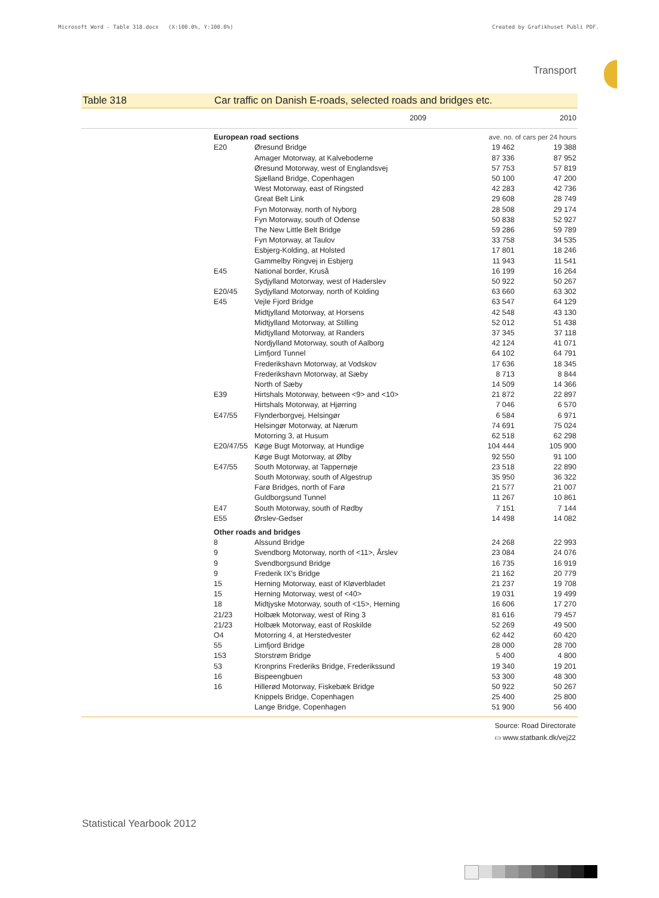Microsoft Word - Table 318.docx (X:100.0%, Y:100.0%) Created by Grafikhuset Publi PDF.
Transport
Table 318 Car traffic on Danish E-roads, selected roads and bridges etc.
| | | 2009 | 2010 |
| --- | --- | --- | --- |
| European road sections | | ave. no. of cars per 24 hours | |
| E20 | Øresund Bridge | 19 462 | 19 388 |
| | Amager Motorway, at Kalveboderne | 87 336 | 87 952 |
| | Øresund Motorway, west of Englandsvej | 57 753 | 57 819 |
| | Sjælland Bridge, Copenhagen | 50 100 | 47 200 |
| | West Motorway, east of Ringsted | 42 283 | 42 736 |
| | Great Belt Link | 29 608 | 28 749 |
| | Fyn Motorway, north of Nyborg | 28 508 | 29 174 |
| | Fyn Motorway, south of Odense | 50 838 | 52 927 |
| | The New Little Belt Bridge | 59 286 | 59 789 |
| | Fyn Motorway, at Taulov | 33 758 | 34 535 |
| | Esbjerg-Kolding, at Holsted | 17 801 | 18 246 |
| | Gammelby Ringvej in Esbjerg | 11 943 | 11 541 |
| E45 | National border, Kruså | 16 199 | 16 264 |
| | Sydjylland Motorway, west of Haderslev | 50 922 | 50 267 |
| E20/45 | Sydjylland Motorway, north of Kolding | 63 660 | 63 302 |
| E45 | Vejle Fjord Bridge | 63 547 | 64 129 |
| | Midtjylland Motorway, at Horsens | 42 548 | 43 130 |
| | Midtjylland Motorway, at Stilling | 52 012 | 51 438 |
| | Midtjylland Motorway, at Randers | 37 345 | 37 118 |
| | Nordjylland Motorway, south of Aalborg | 42 124 | 41 071 |
| | Limfjord Tunnel | 64 102 | 64 791 |
| | Frederikshavn Motorway, at Vodskov | 17 636 | 18 345 |
| | Frederikshavn Motorway, at Sæby | 8 713 | 8 844 |
| | North of Sæby | 14 509 | 14 366 |
| E39 | Hirtshals Motorway, between <9> and <10> | 21 872 | 22 897 |
| | Hirtshals Motorway, at Hjørring | 7 046 | 6 570 |
| E47/55 | Flynderborgvej, Helsingør | 6 584 | 6 971 |
| | Helsingør Motorway, at Nærum | 74 691 | 75 024 |
| | Motorring 3, at Husum | 62 518 | 62 298 |
| E20/47/55 | Køge Bugt Motorway, at Hundige | 104 444 | 105 900 |
| | Køge Bugt Motorway, at Ølby | 92 550 | 91 100 |
| E47/55 | South Motorway, at Tappernøje | 23 518 | 22 890 |
| | South Motorway, south of Algestrup | 35 950 | 36 322 |
| | Farø Bridges, north of Farø | 21 577 | 21 007 |
| | Guldborgsund Tunnel | 11 267 | 10 861 |
| E47 | South Motorway, south of Rødby | 7 151 | 7 144 |
| E55 | Ørslev-Gedser | 14 498 | 14 082 |
| Other roads and bridges | | | |
| 8 | Alssund Bridge | 24 268 | 22 993 |
| 9 | Svendborg Motorway, north of <11>, Årslev | 23 084 | 24 076 |
| 9 | Svendborgsund Bridge | 16 735 | 16 919 |
| 9 | Frederik IX's Bridge | 21 162 | 20 779 |
| 15 | Herning Motorway, east of Kløverbladet | 21 237 | 19 708 |
| 15 | Herning Motorway, west of <40> | 19 031 | 19 499 |
| 18 | Midtjyske Motorway, south of <15>, Herning | 16 606 | 17 270 |
| 21/23 | Holbæk Motorway, west of Ring 3 | 81 616 | 79 457 |
| 21/23 | Holbæk Motorway, east of Roskilde | 52 269 | 49 500 |
| O4 | Motorring 4, at Herstedvester | 62 442 | 60 420 |
| 55 | Limfjord Bridge | 28 000 | 28 700 |
| 153 | Storstrøm Bridge | 5 400 | 4 800 |
| 53 | Kronprins Frederiks Bridge, Frederikssund | 19 340 | 19 201 |
| 16 | Bispeengbuen | 53 300 | 48 300 |
| 16 | Hillerød Motorway, Fiskebæk Bridge | 50 922 | 50 267 |
| | Knippels Bridge, Copenhagen | 25 400 | 25 800 |
| | Lange Bridge, Copenhagen | 51 900 | 56 400 |
Source: Road Directorate
▭ www.statbank.dk/vej22
Statistical Yearbook 2012